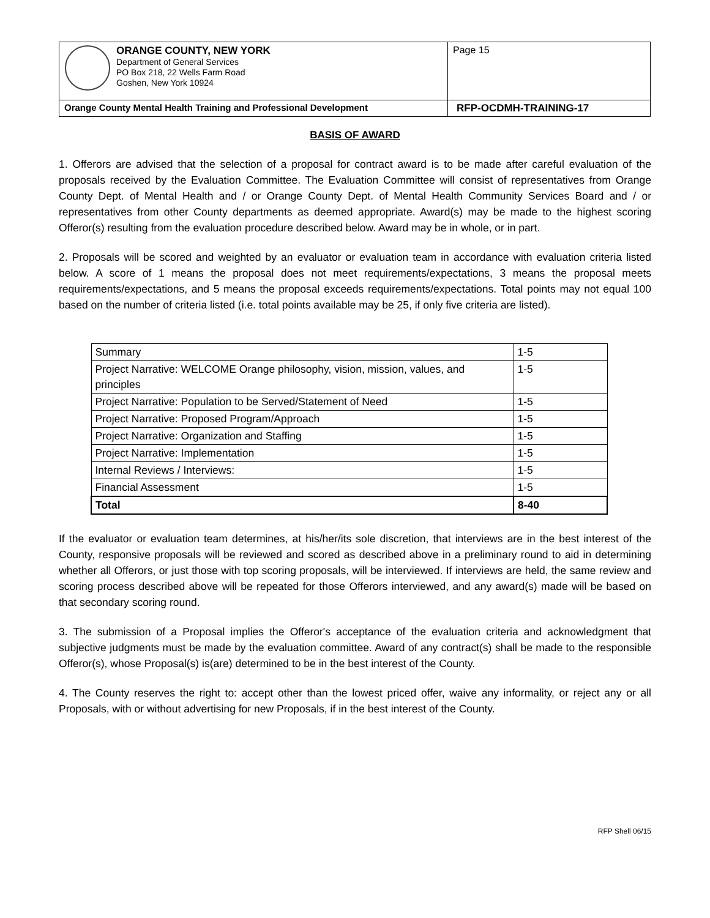| ORANGE COUNTY, NEW YORK Department of General Services PO Box 218, 22 Wells Farm Road Goshen, New York 10924 | Page 15 |
| Orange County Mental Health Training and Professional Development | RFP-OCDMH-TRAINING-17 |
BASIS OF AWARD
1. Offerors are advised that the selection of a proposal for contract award is to be made after careful evaluation of the proposals received by the Evaluation Committee. The Evaluation Committee will consist of representatives from Orange County Dept. of Mental Health and / or Orange County Dept. of Mental Health Community Services Board and / or representatives from other County departments as deemed appropriate. Award(s) may be made to the highest scoring Offeror(s) resulting from the evaluation procedure described below. Award may be in whole, or in part.
2. Proposals will be scored and weighted by an evaluator or evaluation team in accordance with evaluation criteria listed below. A score of 1 means the proposal does not meet requirements/expectations, 3 means the proposal meets requirements/expectations, and 5 means the proposal exceeds requirements/expectations. Total points may not equal 100 based on the number of criteria listed (i.e. total points available may be 25, if only five criteria are listed).
| Summary | 1-5 |
| Project Narrative: WELCOME Orange philosophy, vision, mission, values, and principles | 1-5 |
| Project Narrative: Population to be Served/Statement of Need | 1-5 |
| Project Narrative: Proposed Program/Approach | 1-5 |
| Project Narrative: Organization and Staffing | 1-5 |
| Project Narrative: Implementation | 1-5 |
| Internal Reviews / Interviews: | 1-5 |
| Financial Assessment | 1-5 |
| Total | 8-40 |
If the evaluator or evaluation team determines, at his/her/its sole discretion, that interviews are in the best interest of the County, responsive proposals will be reviewed and scored as described above in a preliminary round to aid in determining whether all Offerors, or just those with top scoring proposals, will be interviewed. If interviews are held, the same review and scoring process described above will be repeated for those Offerors interviewed, and any award(s) made will be based on that secondary scoring round.
3. The submission of a Proposal implies the Offeror's acceptance of the evaluation criteria and acknowledgment that subjective judgments must be made by the evaluation committee. Award of any contract(s) shall be made to the responsible Offeror(s), whose Proposal(s) is(are) determined to be in the best interest of the County.
4. The County reserves the right to: accept other than the lowest priced offer, waive any informality, or reject any or all Proposals, with or without advertising for new Proposals, if in the best interest of the County.
RFP Shell 06/15